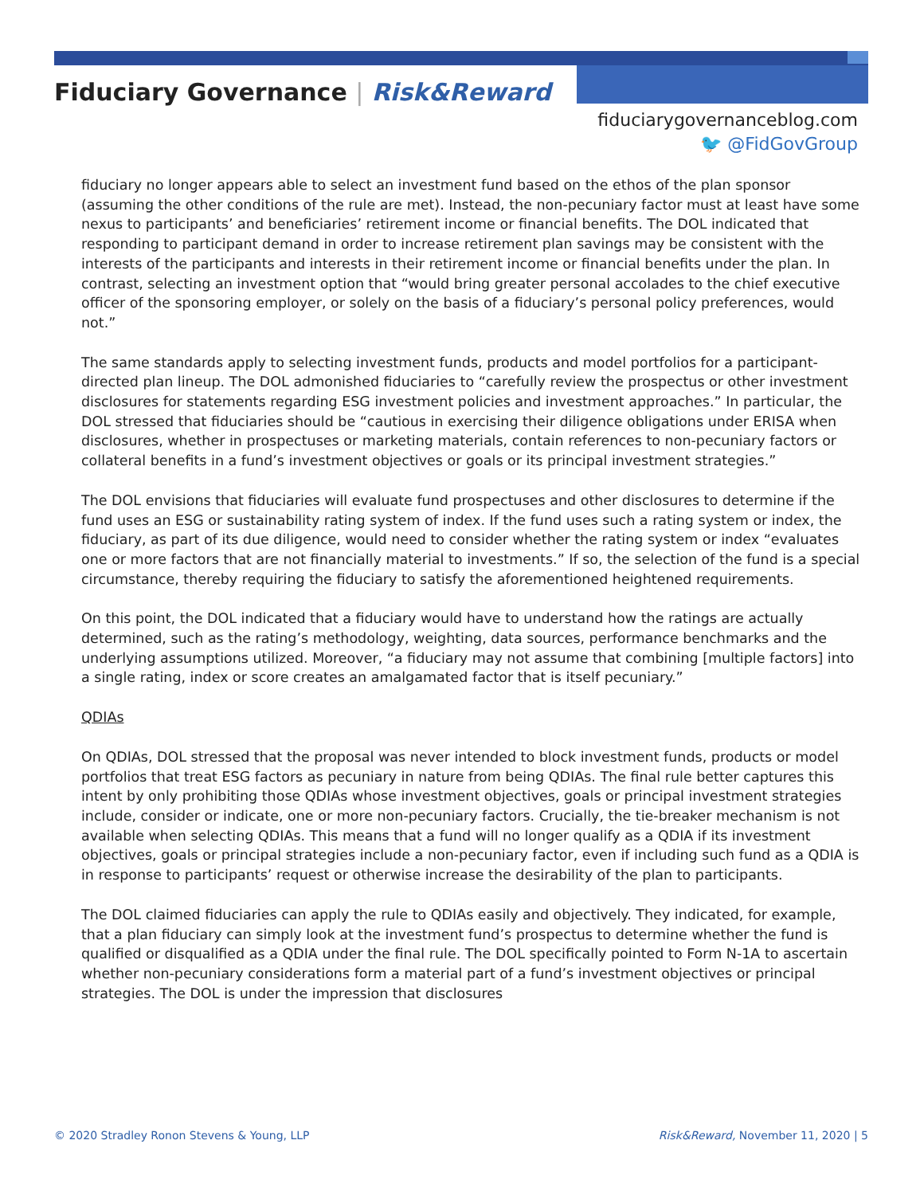Fiduciary Governance | Risk&Reward
fiduciarygovernanceblog.com
🐦 @FidGovGroup
fiduciary no longer appears able to select an investment fund based on the ethos of the plan sponsor (assuming the other conditions of the rule are met). Instead, the non-pecuniary factor must at least have some nexus to participants’ and beneficiaries’ retirement income or financial benefits. The DOL indicated that responding to participant demand in order to increase retirement plan savings may be consistent with the interests of the participants and interests in their retirement income or financial benefits under the plan. In contrast, selecting an investment option that “would bring greater personal accolades to the chief executive officer of the sponsoring employer, or solely on the basis of a fiduciary’s personal policy preferences, would not.”
The same standards apply to selecting investment funds, products and model portfolios for a participant-directed plan lineup. The DOL admonished fiduciaries to “carefully review the prospectus or other investment disclosures for statements regarding ESG investment policies and investment approaches.” In particular, the DOL stressed that fiduciaries should be “cautious in exercising their diligence obligations under ERISA when disclosures, whether in prospectuses or marketing materials, contain references to non-pecuniary factors or collateral benefits in a fund’s investment objectives or goals or its principal investment strategies.”
The DOL envisions that fiduciaries will evaluate fund prospectuses and other disclosures to determine if the fund uses an ESG or sustainability rating system of index. If the fund uses such a rating system or index, the fiduciary, as part of its due diligence, would need to consider whether the rating system or index “evaluates one or more factors that are not financially material to investments.” If so, the selection of the fund is a special circumstance, thereby requiring the fiduciary to satisfy the aforementioned heightened requirements.
On this point, the DOL indicated that a fiduciary would have to understand how the ratings are actually determined, such as the rating’s methodology, weighting, data sources, performance benchmarks and the underlying assumptions utilized. Moreover, “a fiduciary may not assume that combining [multiple factors] into a single rating, index or score creates an amalgamated factor that is itself pecuniary.”
QDIAs
On QDIAs, DOL stressed that the proposal was never intended to block investment funds, products or model portfolios that treat ESG factors as pecuniary in nature from being QDIAs. The final rule better captures this intent by only prohibiting those QDIAs whose investment objectives, goals or principal investment strategies include, consider or indicate, one or more non-pecuniary factors. Crucially, the tie-breaker mechanism is not available when selecting QDIAs. This means that a fund will no longer qualify as a QDIA if its investment objectives, goals or principal strategies include a non-pecuniary factor, even if including such fund as a QDIA is in response to participants’ request or otherwise increase the desirability of the plan to participants.
The DOL claimed fiduciaries can apply the rule to QDIAs easily and objectively. They indicated, for example, that a plan fiduciary can simply look at the investment fund’s prospectus to determine whether the fund is qualified or disqualified as a QDIA under the final rule. The DOL specifically pointed to Form N-1A to ascertain whether non-pecuniary considerations form a material part of a fund’s investment objectives or principal strategies. The DOL is under the impression that disclosures
© 2020 Stradley Ronon Stevens & Young, LLP Risk&Reward, November 11, 2020 | 5